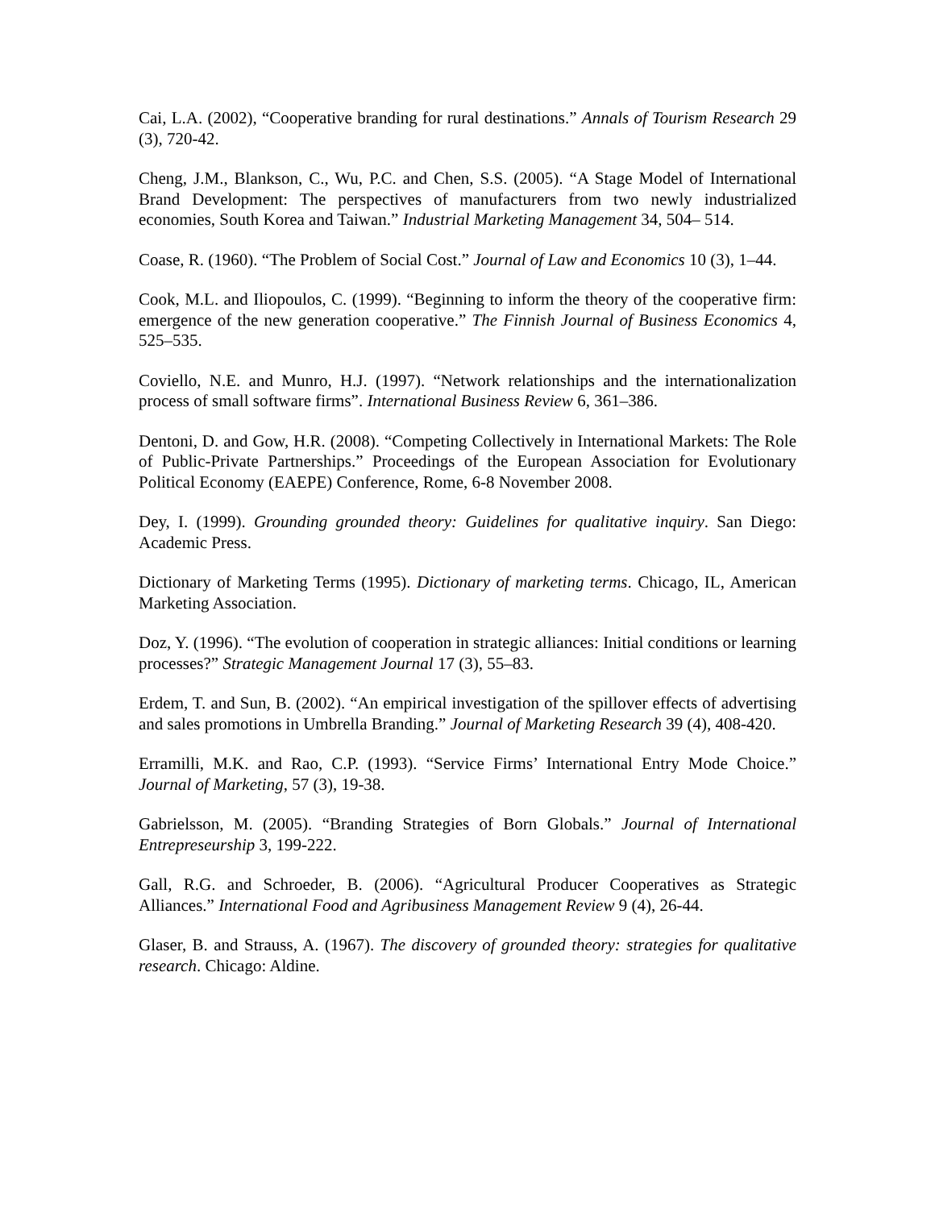Cai, L.A. (2002), “Cooperative branding for rural destinations.” Annals of Tourism Research 29 (3), 720-42.
Cheng, J.M., Blankson, C., Wu, P.C. and Chen, S.S. (2005). “A Stage Model of International Brand Development: The perspectives of manufacturers from two newly industrialized economies, South Korea and Taiwan.” Industrial Marketing Management 34, 504– 514.
Coase, R. (1960). “The Problem of Social Cost.” Journal of Law and Economics 10 (3), 1–44.
Cook, M.L. and Iliopoulos, C. (1999). “Beginning to inform the theory of the cooperative firm: emergence of the new generation cooperative.” The Finnish Journal of Business Economics 4, 525–535.
Coviello, N.E. and Munro, H.J. (1997). “Network relationships and the internationalization process of small software firms”. International Business Review 6, 361–386.
Dentoni, D. and Gow, H.R. (2008). “Competing Collectively in International Markets: The Role of Public-Private Partnerships.” Proceedings of the European Association for Evolutionary Political Economy (EAEPE) Conference, Rome, 6-8 November 2008.
Dey, I. (1999). Grounding grounded theory: Guidelines for qualitative inquiry. San Diego: Academic Press.
Dictionary of Marketing Terms (1995). Dictionary of marketing terms. Chicago, IL, American Marketing Association.
Doz, Y. (1996). “The evolution of cooperation in strategic alliances: Initial conditions or learning processes?” Strategic Management Journal 17 (3), 55–83.
Erdem, T. and Sun, B. (2002). “An empirical investigation of the spillover effects of advertising and sales promotions in Umbrella Branding.” Journal of Marketing Research 39 (4), 408-420.
Erramilli, M.K. and Rao, C.P. (1993). “Service Firms’ International Entry Mode Choice.” Journal of Marketing, 57 (3), 19-38.
Gabrielsson, M. (2005). “Branding Strategies of Born Globals.” Journal of International Entrepreseurship 3, 199-222.
Gall, R.G. and Schroeder, B. (2006). “Agricultural Producer Cooperatives as Strategic Alliances.” International Food and Agribusiness Management Review 9 (4), 26-44.
Glaser, B. and Strauss, A. (1967). The discovery of grounded theory: strategies for qualitative research. Chicago: Aldine.